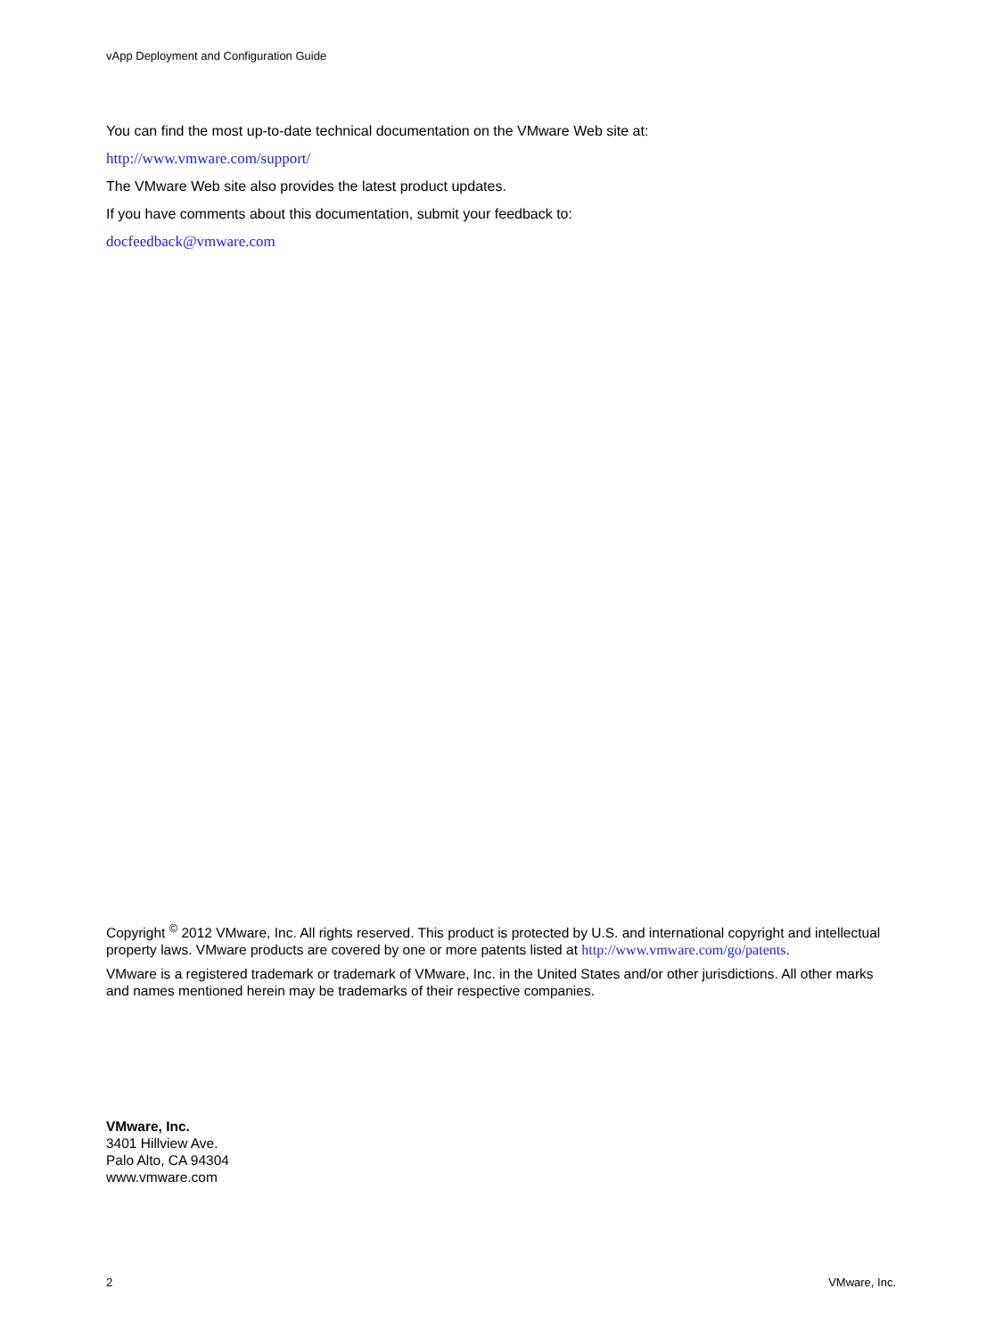vApp Deployment and Configuration Guide
You can find the most up-to-date technical documentation on the VMware Web site at:
http://www.vmware.com/support/
The VMware Web site also provides the latest product updates.
If you have comments about this documentation, submit your feedback to:
docfeedback@vmware.com
Copyright <sup>©</sup> 2012 VMware, Inc. All rights reserved. This product is protected by U.S. and international copyright and intellectual property laws. VMware products are covered by one or more patents listed at http://www.vmware.com/go/patents.
VMware is a registered trademark or trademark of VMware, Inc. in the United States and/or other jurisdictions. All other marks and names mentioned herein may be trademarks of their respective companies.
VMware, Inc.
3401 Hillview Ave.
Palo Alto, CA 94304
www.vmware.com
2 VMware, Inc.